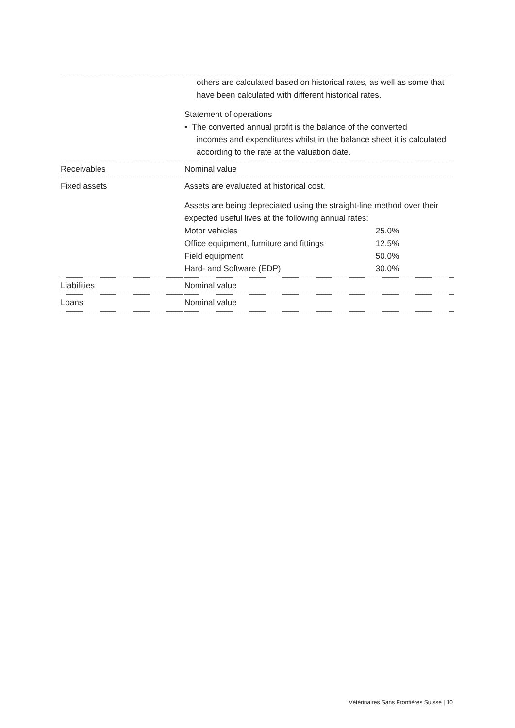| | others are calculated based on historical rates, as well as some that have been calculated with different historical rates. Statement of operations • The converted annual profit is the balance of the converted incomes and expenditures whilst in the balance sheet it is calculated according to the rate at the valuation date. |
| Receivables | Nominal value |
| Fixed assets | Assets are evaluated at historical cost. Assets are being depreciated using the straight-line method over their expected useful lives at the following annual rates: / Motor vehicles / 25.0% / / Office equipment, furniture and fittings / 12.5% / / Field equipment / 50.0% / / Hard- and Software (EDP) / 30.0% / |
| Liabilities | Nominal value |
| Loans | Nominal value |
Vétérinaires Sans Frontières Suisse | 10